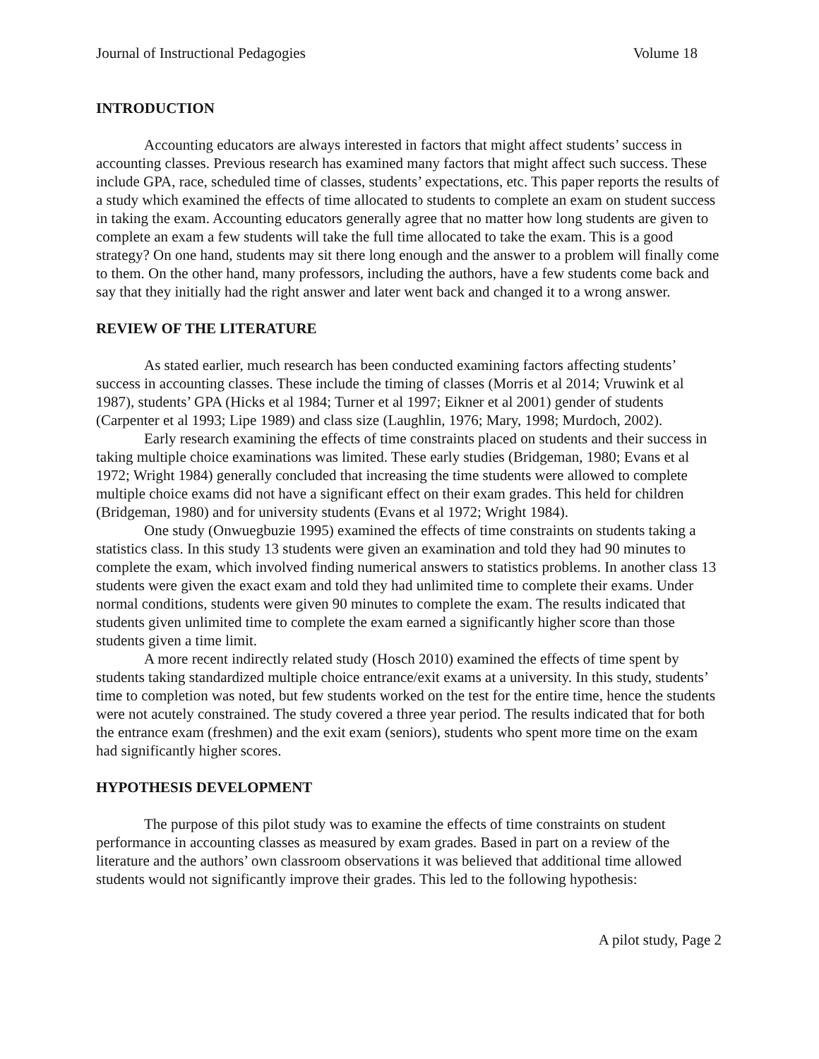Journal of Instructional Pedagogies Volume 18
INTRODUCTION
Accounting educators are always interested in factors that might affect students’ success in accounting classes. Previous research has examined many factors that might affect such success. These include GPA, race, scheduled time of classes, students’ expectations, etc. This paper reports the results of a study which examined the effects of time allocated to students to complete an exam on student success in taking the exam. Accounting educators generally agree that no matter how long students are given to complete an exam a few students will take the full time allocated to take the exam. This is a good strategy? On one hand, students may sit there long enough and the answer to a problem will finally come to them. On the other hand, many professors, including the authors, have a few students come back and say that they initially had the right answer and later went back and changed it to a wrong answer.
REVIEW OF THE LITERATURE
As stated earlier, much research has been conducted examining factors affecting students’ success in accounting classes. These include the timing of classes (Morris et al 2014; Vruwink et al 1987), students’ GPA (Hicks et al 1984; Turner et al 1997; Eikner et al 2001) gender of students (Carpenter et al 1993; Lipe 1989) and class size (Laughlin, 1976; Mary, 1998; Murdoch, 2002).
Early research examining the effects of time constraints placed on students and their success in taking multiple choice examinations was limited. These early studies (Bridgeman, 1980; Evans et al 1972; Wright 1984) generally concluded that increasing the time students were allowed to complete multiple choice exams did not have a significant effect on their exam grades. This held for children (Bridgeman, 1980) and for university students (Evans et al 1972; Wright 1984).
One study (Onwuegbuzie 1995) examined the effects of time constraints on students taking a statistics class. In this study 13 students were given an examination and told they had 90 minutes to complete the exam, which involved finding numerical answers to statistics problems. In another class 13 students were given the exact exam and told they had unlimited time to complete their exams. Under normal conditions, students were given 90 minutes to complete the exam. The results indicated that students given unlimited time to complete the exam earned a significantly higher score than those students given a time limit.
A more recent indirectly related study (Hosch 2010) examined the effects of time spent by students taking standardized multiple choice entrance/exit exams at a university. In this study, students’ time to completion was noted, but few students worked on the test for the entire time, hence the students were not acutely constrained. The study covered a three year period. The results indicated that for both the entrance exam (freshmen) and the exit exam (seniors), students who spent more time on the exam had significantly higher scores.
HYPOTHESIS DEVELOPMENT
The purpose of this pilot study was to examine the effects of time constraints on student performance in accounting classes as measured by exam grades. Based in part on a review of the literature and the authors’ own classroom observations it was believed that additional time allowed students would not significantly improve their grades. This led to the following hypothesis:
A pilot study, Page 2